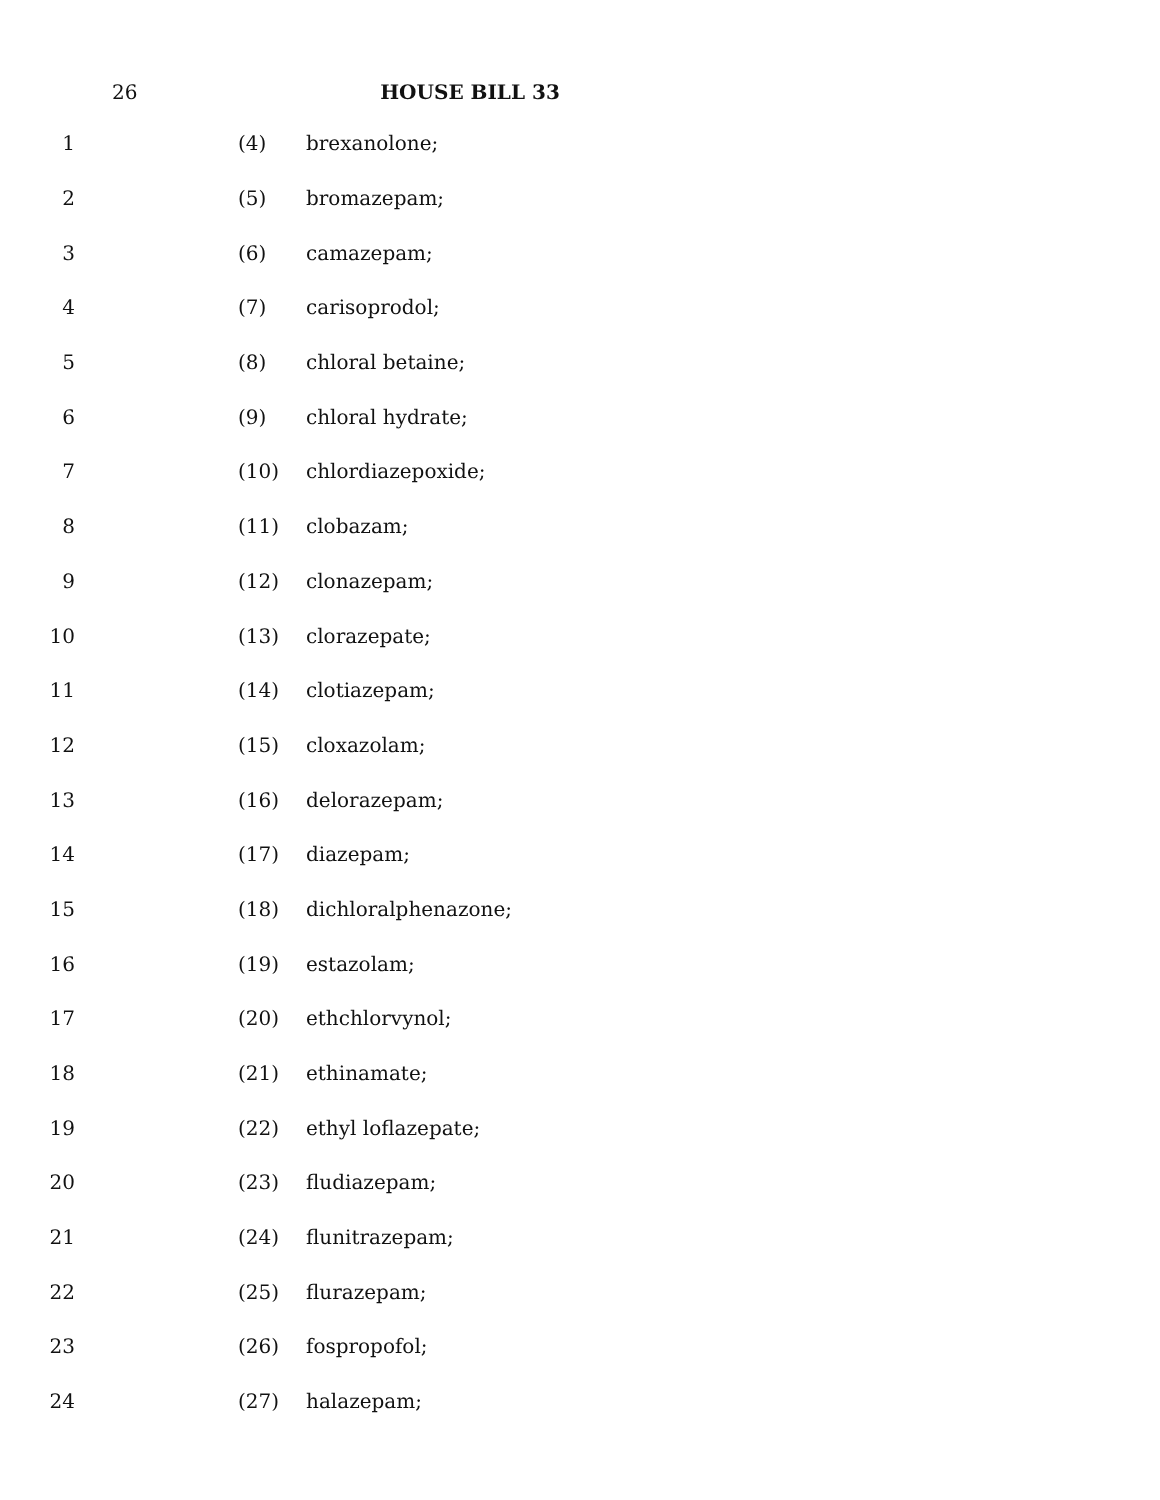26 HOUSE BILL 33
1 (4) brexanolone;
2 (5) bromazepam;
3 (6) camazepam;
4 (7) carisoprodol;
5 (8) chloral betaine;
6 (9) chloral hydrate;
7 (10) chlordiazepoxide;
8 (11) clobazam;
9 (12) clonazepam;
10 (13) clorazepate;
11 (14) clotiazepam;
12 (15) cloxazolam;
13 (16) delorazepam;
14 (17) diazepam;
15 (18) dichloralphenazone;
16 (19) estazolam;
17 (20) ethchlorvynol;
18 (21) ethinamate;
19 (22) ethyl loflazepate;
20 (23) fludiazepam;
21 (24) flunitrazepam;
22 (25) flurazepam;
23 (26) fospropofol;
24 (27) halazepam;